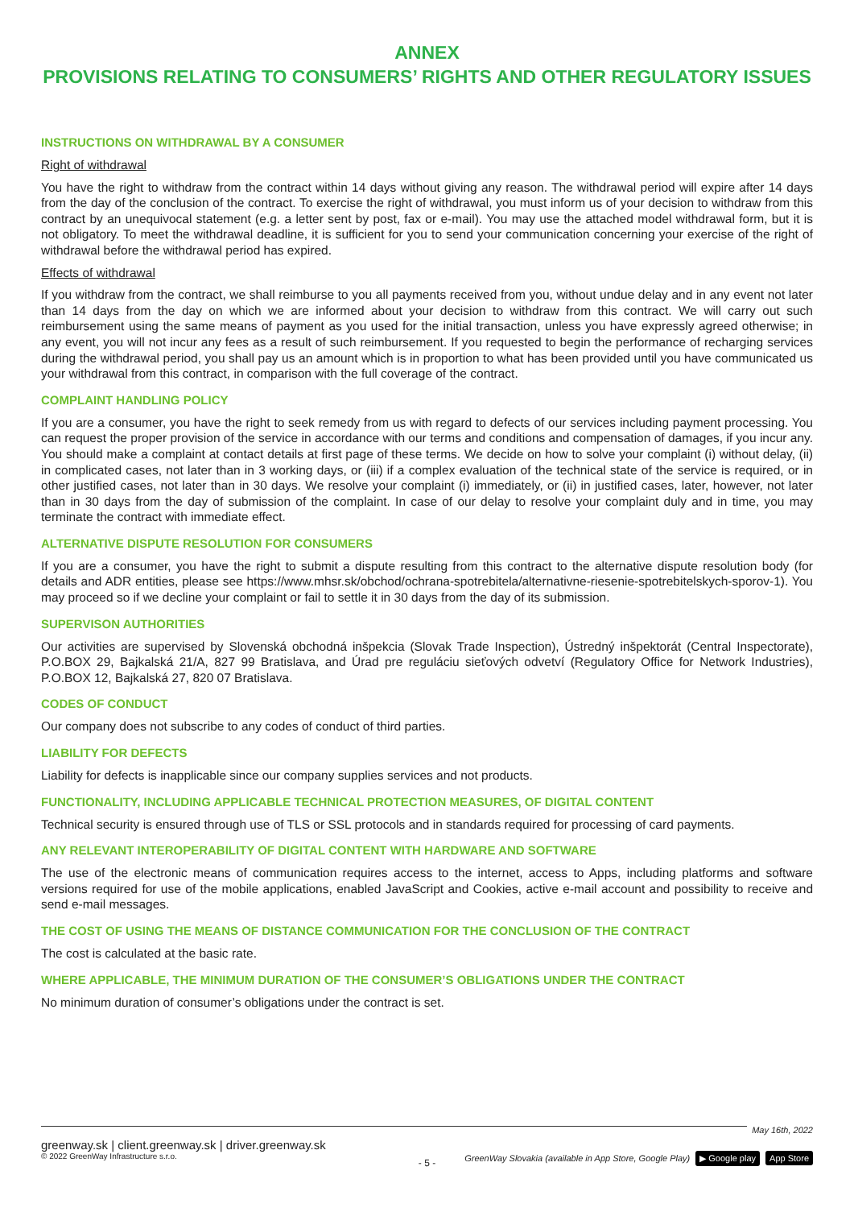ANNEX
PROVISIONS RELATING TO CONSUMERS’ RIGHTS AND OTHER REGULATORY ISSUES
INSTRUCTIONS ON WITHDRAWAL BY A CONSUMER
Right of withdrawal
You have the right to withdraw from the contract within 14 days without giving any reason. The withdrawal period will expire after 14 days from the day of the conclusion of the contract. To exercise the right of withdrawal, you must inform us of your decision to withdraw from this contract by an unequivocal statement (e.g. a letter sent by post, fax or e-mail). You may use the attached model withdrawal form, but it is not obligatory. To meet the withdrawal deadline, it is sufficient for you to send your communication concerning your exercise of the right of withdrawal before the withdrawal period has expired.
Effects of withdrawal
If you withdraw from the contract, we shall reimburse to you all payments received from you, without undue delay and in any event not later than 14 days from the day on which we are informed about your decision to withdraw from this contract. We will carry out such reimbursement using the same means of payment as you used for the initial transaction, unless you have expressly agreed otherwise; in any event, you will not incur any fees as a result of such reimbursement. If you requested to begin the performance of recharging services during the withdrawal period, you shall pay us an amount which is in proportion to what has been provided until you have communicated us your withdrawal from this contract, in comparison with the full coverage of the contract.
COMPLAINT HANDLING POLICY
If you are a consumer, you have the right to seek remedy from us with regard to defects of our services including payment processing. You can request the proper provision of the service in accordance with our terms and conditions and compensation of damages, if you incur any. You should make a complaint at contact details at first page of these terms. We decide on how to solve your complaint (i) without delay, (ii) in complicated cases, not later than in 3 working days, or (iii) if a complex evaluation of the technical state of the service is required, or in other justified cases, not later than in 30 days. We resolve your complaint (i) immediately, or (ii) in justified cases, later, however, not later than in 30 days from the day of submission of the complaint. In case of our delay to resolve your complaint duly and in time, you may terminate the contract with immediate effect.
ALTERNATIVE DISPUTE RESOLUTION FOR CONSUMERS
If you are a consumer, you have the right to submit a dispute resulting from this contract to the alternative dispute resolution body (for details and ADR entities, please see https://www.mhsr.sk/obchod/ochrana-spotrebitela/alternativne-riesenie-spotrebitelskych-sporov-1). You may proceed so if we decline your complaint or fail to settle it in 30 days from the day of its submission.
SUPERVISON AUTHORITIES
Our activities are supervised by Slovenská obchodná inšpekcia (Slovak Trade Inspection), Ústredný inšpektorát (Central Inspectorate), P.O.BOX 29, Bajkalská 21/A, 827 99 Bratislava, and Úrad pre reguláciu sieťových odvetví (Regulatory Office for Network Industries), P.O.BOX 12, Bajkalská 27, 820 07 Bratislava.
CODES OF CONDUCT
Our company does not subscribe to any codes of conduct of third parties.
LIABILITY FOR DEFECTS
Liability for defects is inapplicable since our company supplies services and not products.
FUNCTIONALITY, INCLUDING APPLICABLE TECHNICAL PROTECTION MEASURES, OF DIGITAL CONTENT
Technical security is ensured through use of TLS or SSL protocols and in standards required for processing of card payments.
ANY RELEVANT INTEROPERABILITY OF DIGITAL CONTENT WITH HARDWARE AND SOFTWARE
The use of the electronic means of communication requires access to the internet, access to Apps, including platforms and software versions required for use of the mobile applications, enabled JavaScript and Cookies, active e-mail account and possibility to receive and send e-mail messages.
THE COST OF USING THE MEANS OF DISTANCE COMMUNICATION FOR THE CONCLUSION OF THE CONTRACT
The cost is calculated at the basic rate.
WHERE APPLICABLE, THE MINIMUM DURATION OF THE CONSUMER’S OBLIGATIONS UNDER THE CONTRACT
No minimum duration of consumer’s obligations under the contract is set.
May 16th, 2022
greenway.sk | client.greenway.sk | driver.greenway.sk
© 2022 GreenWay Infrastructure s.r.o.
GreenWay Slovakia (available in App Store, Google Play) ▶ Google play App Store
- 5 -